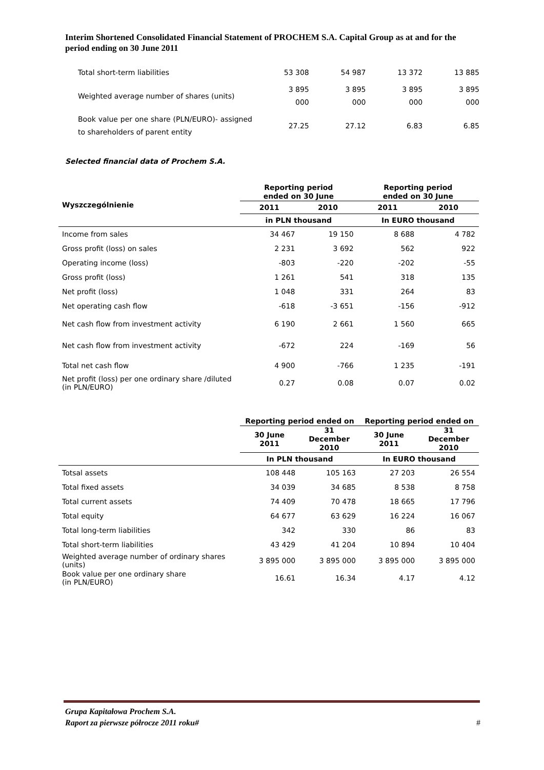Interim Shortened Consolidated Financial Statement of PROCHEM S.A. Capital Group as at and for the period ending on 30 June 2011
| Total short-term liabilities | 53 308 | 54 987 | 13 372 | 13 885 |
| Weighted average number of shares (units) | 3 895 000 | 3 895 000 | 3 895 000 | 3 895 000 |
| Book value per one share (PLN/EURO)- assigned to shareholders of parent entity | 27.25 | 27.12 | 6.83 | 6.85 |
Selected financial data of Prochem S.A.
| Wyszczególnienie | Reporting period ended on 30 June | | Reporting period ended on 30 June | |
| --- | --- | --- | --- | --- |
| | 2011 | 2010 | 2011 | 2010 |
| | in PLN thousand | | In EURO thousand | |
| Income from sales | 34 467 | 19 150 | 8 688 | 4 782 |
| Gross profit (loss) on sales | 2 231 | 3 692 | 562 | 922 |
| Operating income (loss) | -803 | -220 | -202 | -55 |
| Gross profit (loss) | 1 261 | 541 | 318 | 135 |
| Net profit (loss) | 1 048 | 331 | 264 | 83 |
| Net operating cash flow | -618 | -3 651 | -156 | -912 |
| Net cash flow from investment activity | 6 190 | 2 661 | 1 560 | 665 |
| Net cash flow from investment activity | -672 | 224 | -169 | 56 |
| Total net cash flow | 4 900 | -766 | 1 235 | -191 |
| Net profit (loss) per one ordinary share /diluted (in PLN/EURO) | 0.27 | 0.08 | 0.07 | 0.02 |
| | Reporting period ended on | | Reporting period ended on | |
| --- | --- | --- | --- | --- |
| | 30 June 2011 | 31 December 2010 | 30 June 2011 | 31 December 2010 |
| | In PLN thousand | | In EURO thousand | |
| Totsal assets | 108 448 | 105 163 | 27 203 | 26 554 |
| Total fixed assets | 34 039 | 34 685 | 8 538 | 8 758 |
| Total current assets | 74 409 | 70 478 | 18 665 | 17 796 |
| Total equity | 64 677 | 63 629 | 16 224 | 16 067 |
| Total long-term liabilities | 342 | 330 | 86 | 83 |
| Total short-term liabilities | 43 429 | 41 204 | 10 894 | 10 404 |
| Weighted average number of ordinary shares (units) | 3 895 000 | 3 895 000 | 3 895 000 | 3 895 000 |
| Book value per one ordinary share (in PLN/EURO) | 16.61 | 16.34 | 4.17 | 4.12 |
Grupa Kapitałowa Prochem S.A.
Raport za pierwsze półrocze 2011 roku# #